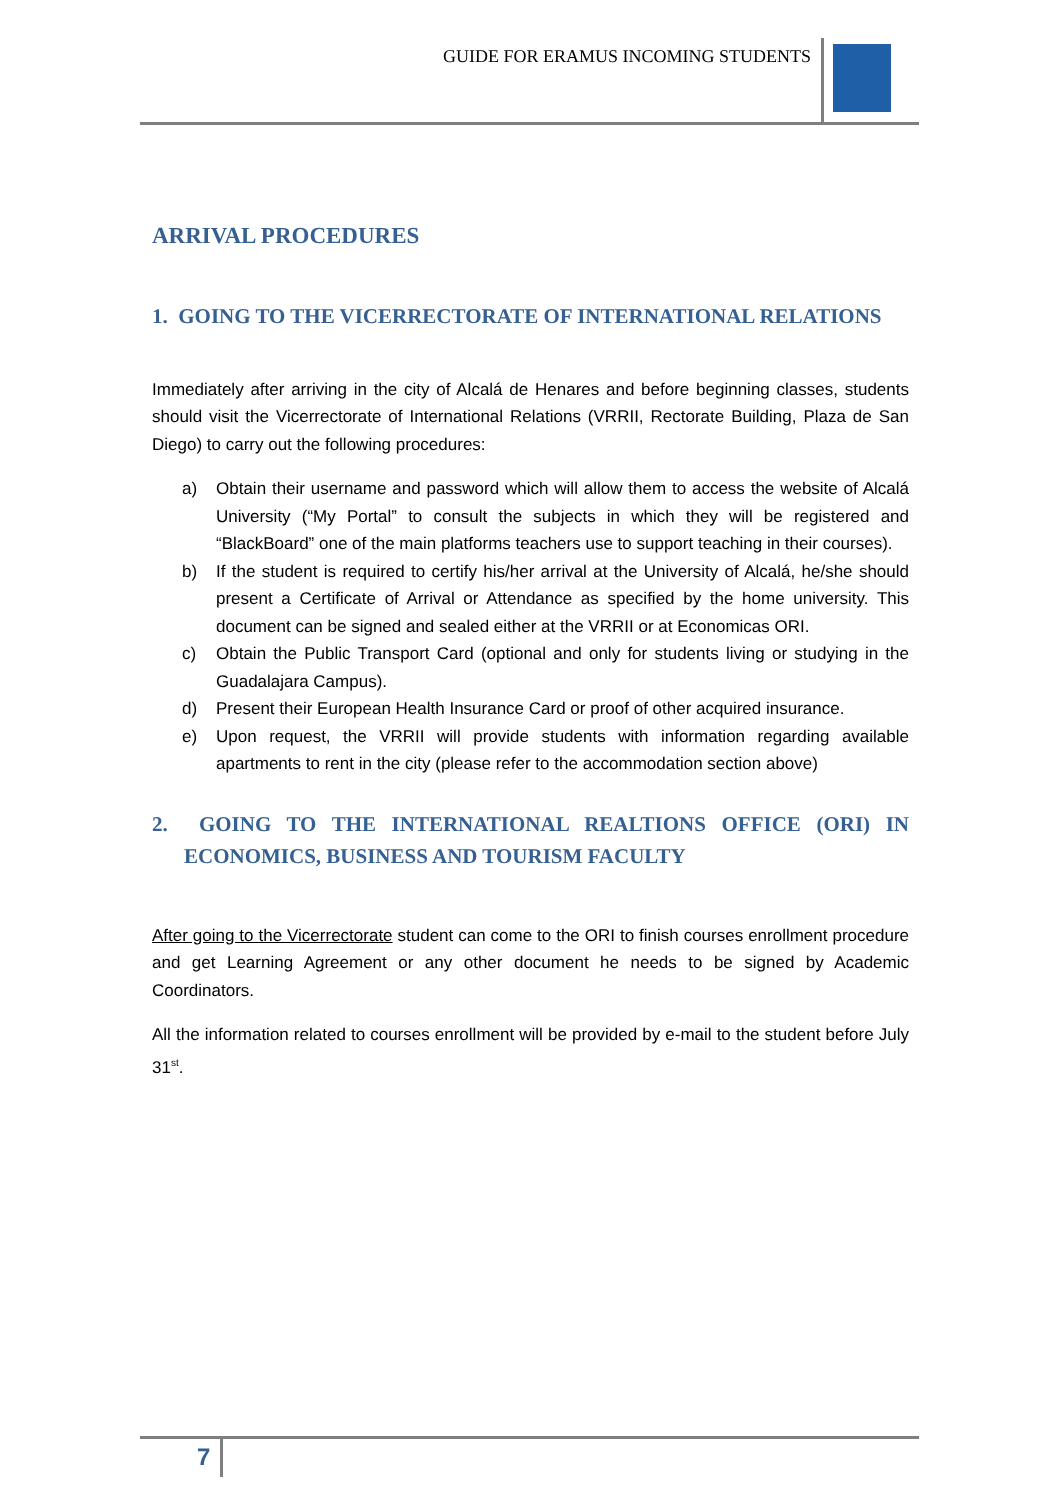GUIDE FOR ERAMUS INCOMING STUDENTS
ARRIVAL PROCEDURES
1. GOING TO THE VICERRECTORATE OF INTERNATIONAL RELATIONS
Immediately after arriving in the city of Alcalá de Henares and before beginning classes, students should visit the Vicerrectorate of International Relations (VRRII, Rectorate Building, Plaza de San Diego) to carry out the following procedures:
a) Obtain their username and password which will allow them to access the website of Alcalá University (“My Portal” to consult the subjects in which they will be registered and “BlackBoard” one of the main platforms teachers use to support teaching in their courses).
b) If the student is required to certify his/her arrival at the University of Alcalá, he/she should present a Certificate of Arrival or Attendance as specified by the home university. This document can be signed and sealed either at the VRRII or at Economicas ORI.
c) Obtain the Public Transport Card (optional and only for students living or studying in the Guadalajara Campus).
d) Present their European Health Insurance Card or proof of other acquired insurance.
e) Upon request, the VRRII will provide students with information regarding available apartments to rent in the city (please refer to the accommodation section above)
2. GOING TO THE INTERNATIONAL REALTIONS OFFICE (ORI) IN ECONOMICS, BUSINESS AND TOURISM FACULTY
After going to the Vicerrectorate student can come to the ORI to finish courses enrollment procedure and get Learning Agreement or any other document he needs to be signed by Academic Coordinators.
All the information related to courses enrollment will be provided by e-mail to the student before July 31<sup>st</sup>.
7